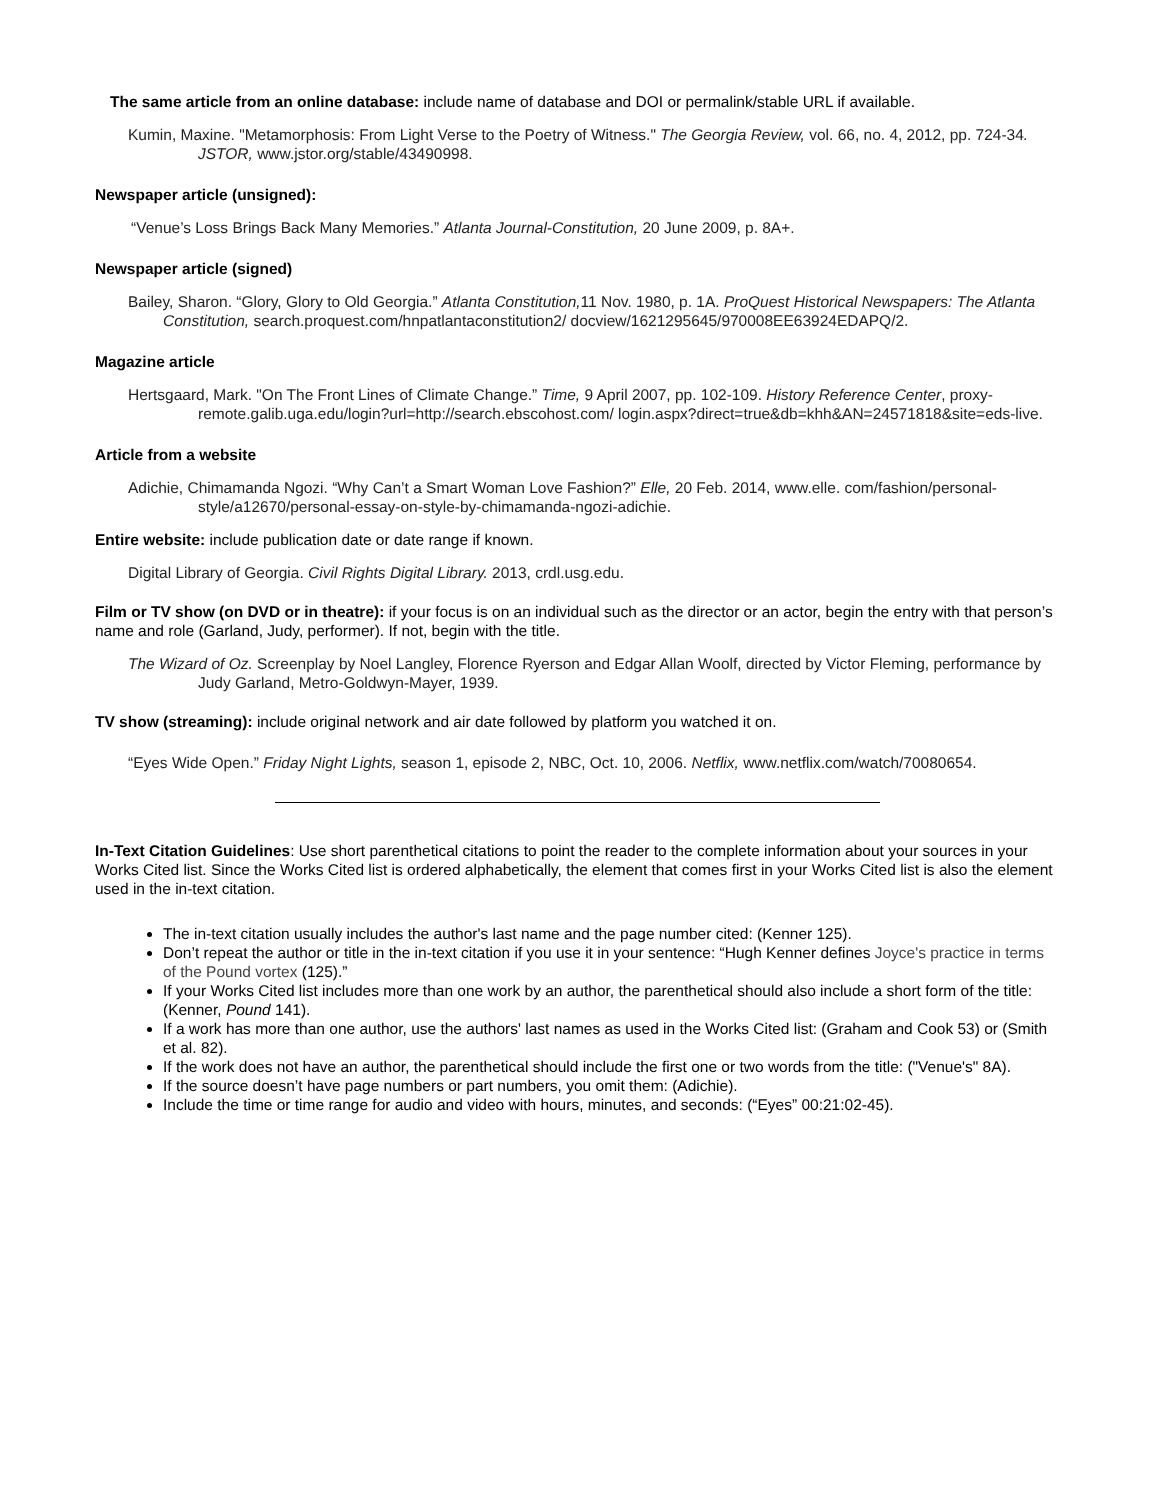The same article from an online database: include name of database and DOI or permalink/stable URL if available.
Kumin, Maxine. "Metamorphosis: From Light Verse to the Poetry of Witness." The Georgia Review, vol. 66, no. 4, 2012, pp. 724-34. JSTOR, www.jstor.org/stable/43490998.
Newspaper article (unsigned):
“Venue’s Loss Brings Back Many Memories.” Atlanta Journal-Constitution, 20 June 2009, p. 8A+.
Newspaper article (signed)
Bailey, Sharon. “Glory, Glory to Old Georgia.” Atlanta Constitution, 11 Nov. 1980, p. 1A. ProQuest Historical Newspapers: The Atlanta Constitution, search.proquest.com/hnpatlantaconstitution2/ docview/1621295645/970008EE63924EDAPQ/2.
Magazine article
Hertsgaard, Mark. "On The Front Lines of Climate Change.” Time, 9 April 2007, pp. 102-109. History Reference Center, proxy-remote.galib.uga.edu/login?url=http://search.ebscohost.com/ login.aspx?direct=true&db=khh&AN=24571818&site=eds-live.
Article from a website
Adichie, Chimamanda Ngozi. “Why Can’t a Smart Woman Love Fashion?” Elle, 20 Feb. 2014, www.elle. com/fashion/personal-style/a12670/personal-essay-on-style-by-chimamanda-ngozi-adichie.
Entire website: include publication date or date range if known.
Digital Library of Georgia. Civil Rights Digital Library. 2013, crdl.usg.edu.
Film or TV show (on DVD or in theatre): if your focus is on an individual such as the director or an actor, begin the entry with that person’s name and role (Garland, Judy, performer). If not, begin with the title.
The Wizard of Oz. Screenplay by Noel Langley, Florence Ryerson and Edgar Allan Woolf, directed by Victor Fleming, performance by Judy Garland, Metro-Goldwyn-Mayer, 1939.
TV show (streaming): include original network and air date followed by platform you watched it on.
“Eyes Wide Open.” Friday Night Lights, season 1, episode 2, NBC, Oct. 10, 2006. Netflix, www.netflix.com/watch/70080654.
In-Text Citation Guidelines: Use short parenthetical citations to point the reader to the complete information about your sources in your Works Cited list. Since the Works Cited list is ordered alphabetically, the element that comes first in your Works Cited list is also the element used in the in-text citation.
The in-text citation usually includes the author's last name and the page number cited: (Kenner 125).
Don’t repeat the author or title in the in-text citation if you use it in your sentence: “Hugh Kenner defines Joyce's practice in terms of the Pound vortex (125).”
If your Works Cited list includes more than one work by an author, the parenthetical should also include a short form of the title: (Kenner, Pound 141).
If a work has more than one author, use the authors' last names as used in the Works Cited list: (Graham and Cook 53) or (Smith et al. 82).
If the work does not have an author, the parenthetical should include the first one or two words from the title: ("Venue's" 8A).
If the source doesn’t have page numbers or part numbers, you omit them: (Adichie).
Include the time or time range for audio and video with hours, minutes, and seconds: (“Eyes” 00:21:02-45).